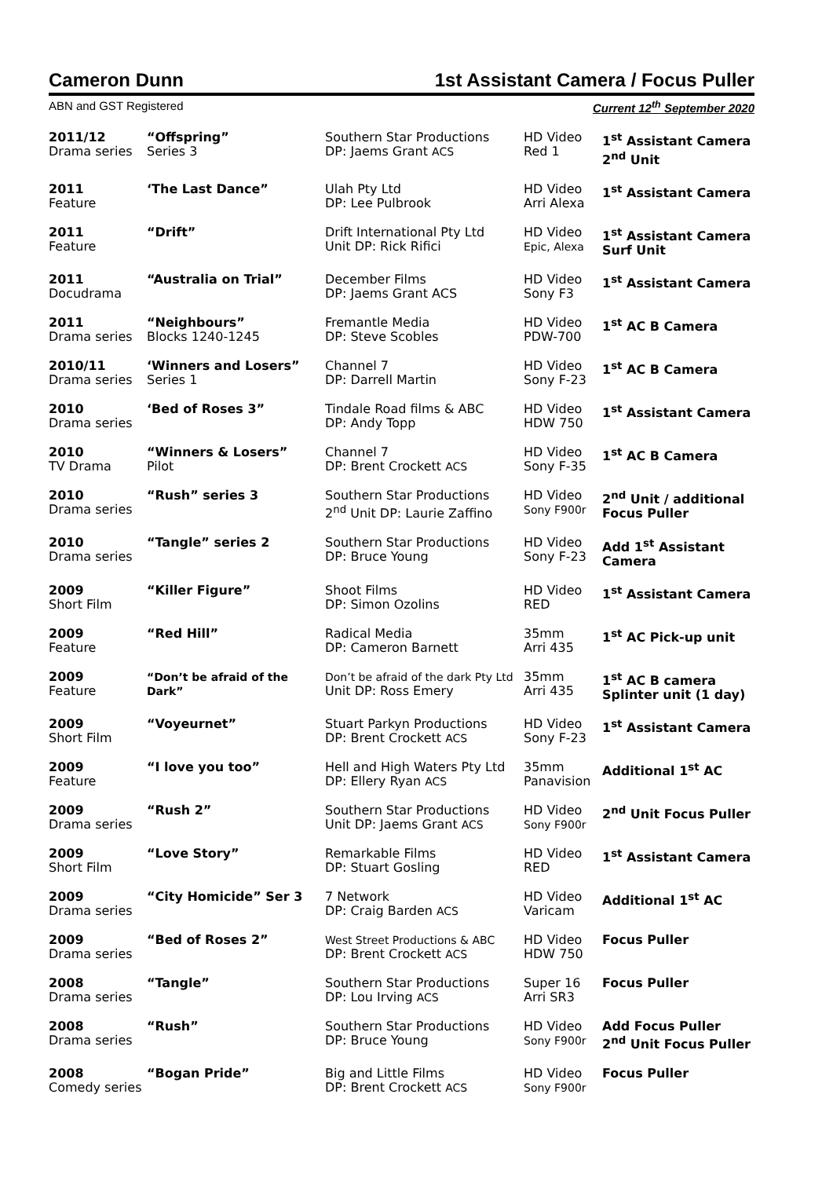Cameron Dunn 1st Assistant Camera / Focus Puller
ABN and GST Registered Current 12<sup>th</sup> September 2020
| 2011/12 Drama series | “Offspring” Series 3 | Southern Star Productions DP: Jaems Grant ACS | HD Video Red 1 | 1<sup>st</sup> Assistant Camera 2<sup>nd</sup> Unit |
| 2011 Feature | ‘The Last Dance” | Ulah Pty Ltd DP: Lee Pulbrook | HD Video Arri Alexa | 1<sup>st</sup> Assistant Camera |
| 2011 Feature | “Drift” | Drift International Pty Ltd Unit DP: Rick Rifici | HD Video Epic, Alexa | 1<sup>st</sup> Assistant Camera Surf Unit |
| 2011 Docudrama | “Australia on Trial” | December Films DP: Jaems Grant ACS | HD Video Sony F3 | 1<sup>st</sup> Assistant Camera |
| 2011 Drama series | “Neighbours” Blocks 1240-1245 | Fremantle Media DP: Steve Scobles | HD Video PDW-700 | 1<sup>st</sup> AC B Camera |
| 2010/11 Drama series | ‘Winners and Losers” Series 1 | Channel 7 DP: Darrell Martin | HD Video Sony F-23 | 1<sup>st</sup> AC B Camera |
| 2010 Drama series | ‘Bed of Roses 3” | Tindale Road films & ABC DP: Andy Topp | HD Video HDW 750 | 1<sup>st</sup> Assistant Camera |
| 2010 TV Drama | “Winners & Losers” Pilot | Channel 7 DP: Brent Crockett ACS | HD Video Sony F-35 | 1<sup>st</sup> AC B Camera |
| 2010 Drama series | “Rush” series 3 | Southern Star Productions 2<sup>nd</sup> Unit DP: Laurie Zaffino | HD Video Sony F900r | 2<sup>nd</sup> Unit / additional Focus Puller |
| 2010 Drama series | “Tangle” series 2 | Southern Star Productions DP: Bruce Young | HD Video Sony F-23 | Add 1<sup>st</sup> Assistant Camera |
| 2009 Short Film | “Killer Figure” | Shoot Films DP: Simon Ozolins | HD Video RED | 1<sup>st</sup> Assistant Camera |
| 2009 Feature | “Red Hill” | Radical Media DP: Cameron Barnett | 35mm Arri 435 | 1<sup>st</sup> AC Pick-up unit |
| 2009 Feature | “Don’t be afraid of the Dark” | Don’t be afraid of the dark Pty Ltd Unit DP: Ross Emery | 35mm Arri 435 | 1<sup>st</sup> AC B camera Splinter unit (1 day) |
| 2009 Short Film | “Voyeurnet” | Stuart Parkyn Productions DP: Brent Crockett ACS | HD Video Sony F-23 | 1<sup>st</sup> Assistant Camera |
| 2009 Feature | “I love you too” | Hell and High Waters Pty Ltd DP: Ellery Ryan ACS | 35mm Panavision | Additional 1<sup>st</sup> AC |
| 2009 Drama series | “Rush 2” | Southern Star Productions Unit DP: Jaems Grant ACS | HD Video Sony F900r | 2<sup>nd</sup> Unit Focus Puller |
| 2009 Short Film | “Love Story” | Remarkable Films DP: Stuart Gosling | HD Video RED | 1<sup>st</sup> Assistant Camera |
| 2009 Drama series | “City Homicide” Ser 3 | 7 Network DP: Craig Barden ACS | HD Video Varicam | Additional 1<sup>st</sup> AC |
| 2009 Drama series | “Bed of Roses 2” | West Street Productions & ABC DP: Brent Crockett ACS | HD Video HDW 750 | Focus Puller |
| 2008 Drama series | “Tangle” | Southern Star Productions DP: Lou Irving ACS | Super 16 Arri SR3 | Focus Puller |
| 2008 Drama series | “Rush” | Southern Star Productions DP: Bruce Young | HD Video Sony F900r | Add Focus Puller 2<sup>nd</sup> Unit Focus Puller |
| 2008 Comedy series | “Bogan Pride” | Big and Little Films DP: Brent Crockett ACS | HD Video Sony F900r | Focus Puller |